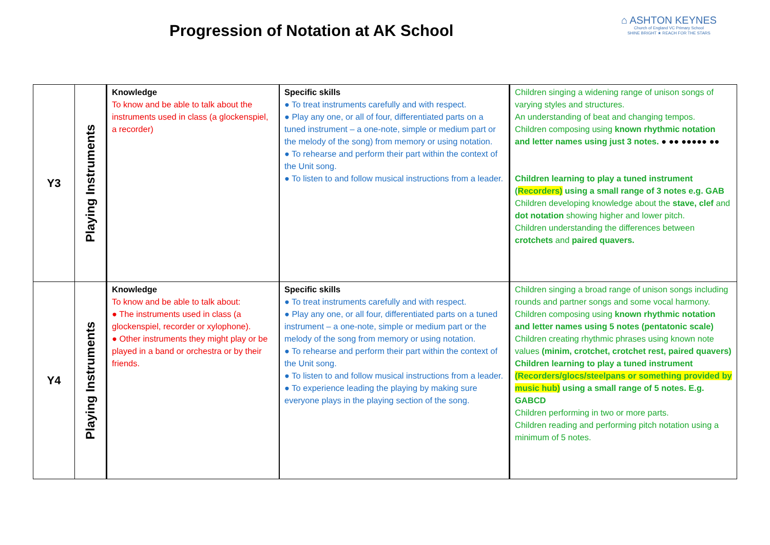Progression of Notation at AK School
⌂ ASHTON KEYNES
Church of England VC Primary School
SHINE BRIGHT ★ REACH FOR THE STARS
| Y3 | Playing Instruments | Knowledge To know and be able to talk about the instruments used in class (a glockenspiel, a recorder) | Specific skills ● To treat instruments carefully and with respect. ● Play any one, or all of four, differentiated parts on a tuned instrument – a one-note, simple or medium part or the melody of the song) from memory or using notation. ● To rehearse and perform their part within the context of the Unit song. ● To listen to and follow musical instructions from a leader. | Children singing a widening range of unison songs of varying styles and structures. An understanding of beat and changing tempos. Children composing using known rhythmic notation and letter names using just 3 notes. ● ●● ●●●●● ●● Children learning to play a tuned instrument ( Recorders) using a small range of 3 notes e.g. GAB Children developing knowledge about the stave, clef and dot notation showing higher and lower pitch. Children understanding the differences between crotchets and paired quavers. |
| Y4 | Playing Instruments | Knowledge To know and be able to talk about: ● The instruments used in class (a glockenspiel, recorder or xylophone). ● Other instruments they might play or be played in a band or orchestra or by their friends. | Specific skills ● To treat instruments carefully and with respect. ● Play any one, or all four, differentiated parts on a tuned instrument – a one-note, simple or medium part or the melody of the song from memory or using notation. ● To rehearse and perform their part within the context of the Unit song. ● To listen to and follow musical instructions from a leader. ● To experience leading the playing by making sure everyone plays in the playing section of the song. | Children singing a broad range of unison songs including rounds and partner songs and some vocal harmony. Children composing using known rhythmic notation and letter names using 5 notes (pentatonic scale) Children creating rhythmic phrases using known note values (minim, crotchet, crotchet rest, paired quavers) Children learning to play a tuned instrument (Recorders/glocs/steelpans or something provided by music hub) using a small range of 5 notes. E.g. GABCD Children performing in two or more parts. Children reading and performing pitch notation using a minimum of 5 notes. |